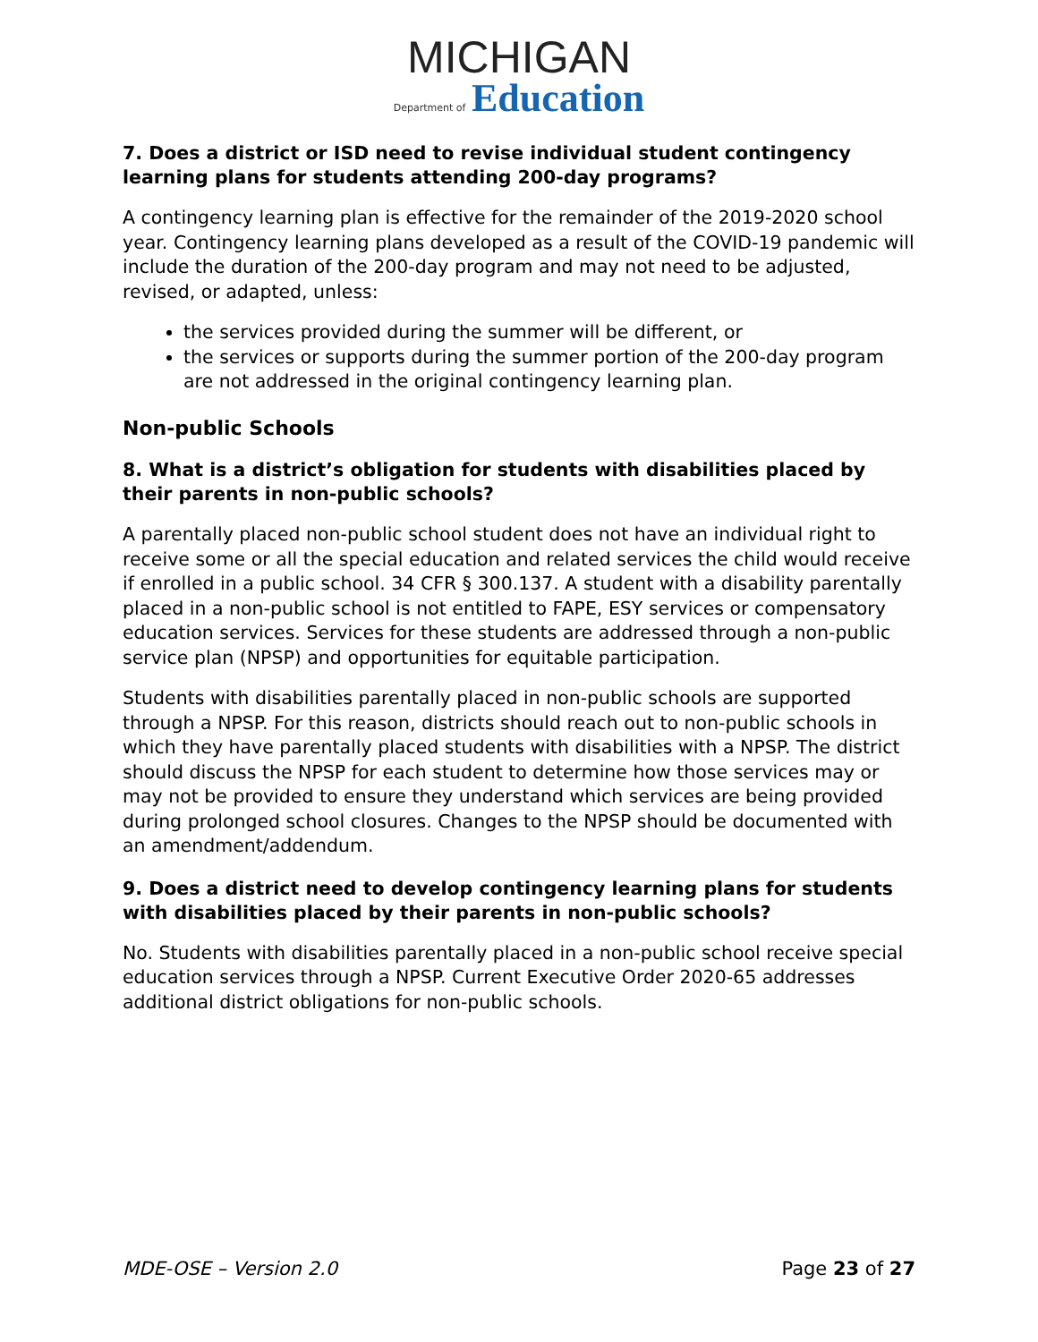MICHIGAN
Department of Education
7. Does a district or ISD need to revise individual student contingency learning plans for students attending 200-day programs?
A contingency learning plan is effective for the remainder of the 2019-2020 school year. Contingency learning plans developed as a result of the COVID-19 pandemic will include the duration of the 200-day program and may not need to be adjusted, revised, or adapted, unless:
the services provided during the summer will be different, or
the services or supports during the summer portion of the 200-day program are not addressed in the original contingency learning plan.
Non-public Schools
8. What is a district’s obligation for students with disabilities placed by their parents in non-public schools?
A parentally placed non-public school student does not have an individual right to receive some or all the special education and related services the child would receive if enrolled in a public school. 34 CFR § 300.137. A student with a disability parentally placed in a non-public school is not entitled to FAPE, ESY services or compensatory education services. Services for these students are addressed through a non-public service plan (NPSP) and opportunities for equitable participation.
Students with disabilities parentally placed in non-public schools are supported through a NPSP. For this reason, districts should reach out to non-public schools in which they have parentally placed students with disabilities with a NPSP. The district should discuss the NPSP for each student to determine how those services may or may not be provided to ensure they understand which services are being provided during prolonged school closures. Changes to the NPSP should be documented with an amendment/addendum.
9. Does a district need to develop contingency learning plans for students with disabilities placed by their parents in non-public schools?
No. Students with disabilities parentally placed in a non-public school receive special education services through a NPSP. Current Executive Order 2020-65 addresses additional district obligations for non-public schools.
MDE-OSE – Version 2.0 Page 23 of 27